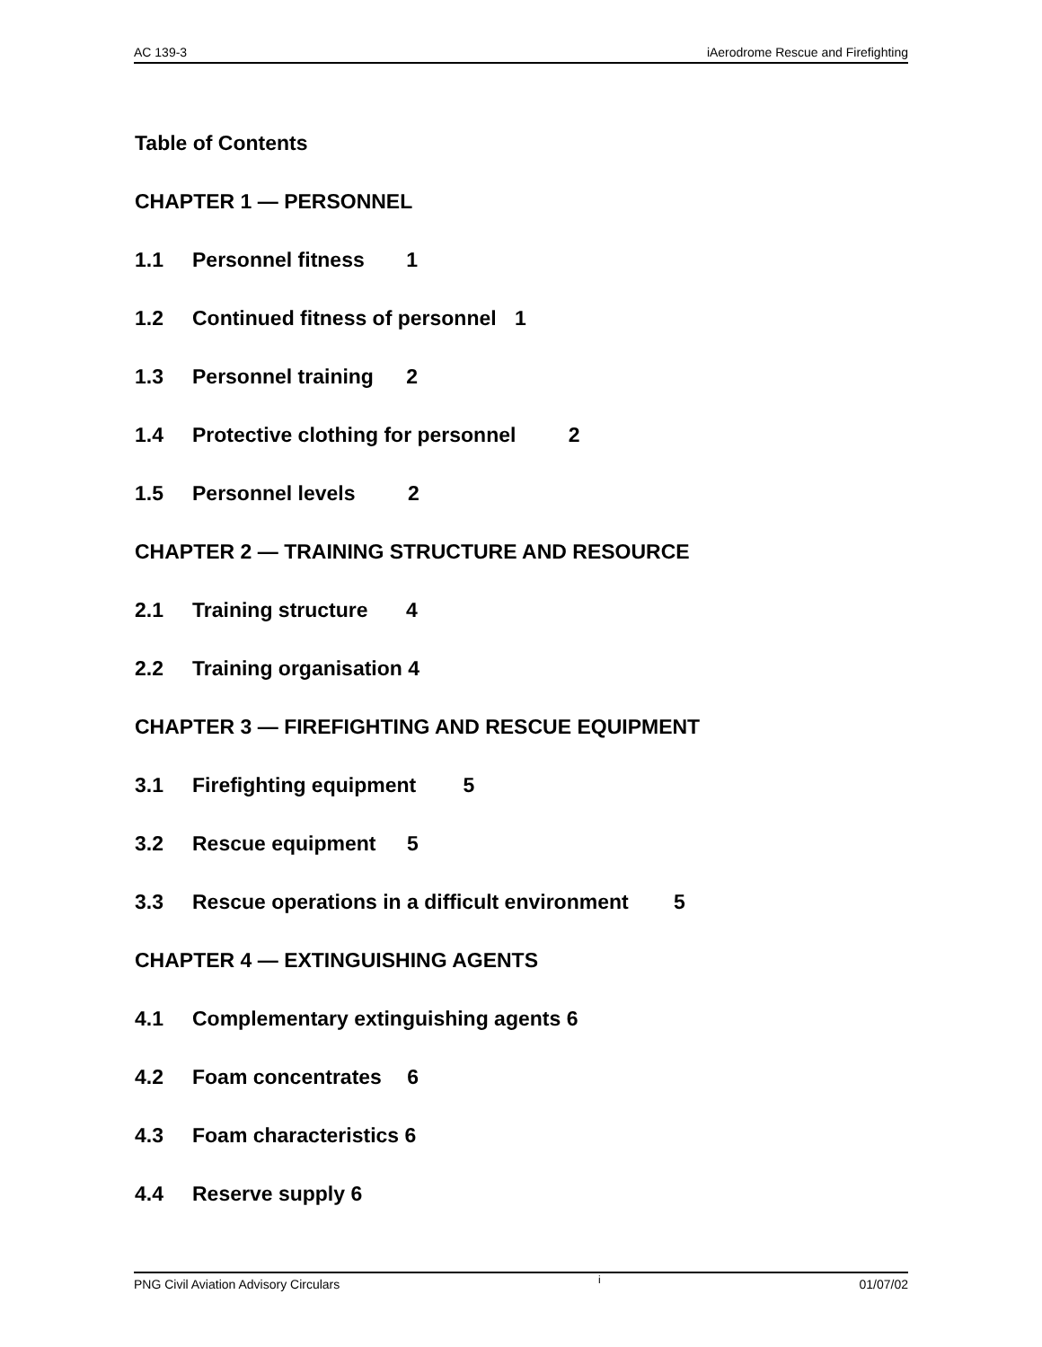AC 139-3 iAerodrome Rescue and Firefighting
Table of Contents
CHAPTER 1 — PERSONNEL
1.1 Personnel fitness 1
1.2 Continued fitness of personnel 1
1.3 Personnel training 2
1.4 Protective clothing for personnel 2
1.5 Personnel levels 2
CHAPTER 2 — TRAINING STRUCTURE AND RESOURCE
2.1 Training structure 4
2.2 Training organisation 4
CHAPTER 3 — FIREFIGHTING AND RESCUE EQUIPMENT
3.1 Firefighting equipment 5
3.2 Rescue equipment 5
3.3 Rescue operations in a difficult environment 5
CHAPTER 4 — EXTINGUISHING AGENTS
4.1 Complementary extinguishing agents 6
4.2 Foam concentrates 6
4.3 Foam characteristics 6
4.4 Reserve supply 6
PNG Civil Aviation Advisory Circulars i 01/07/02